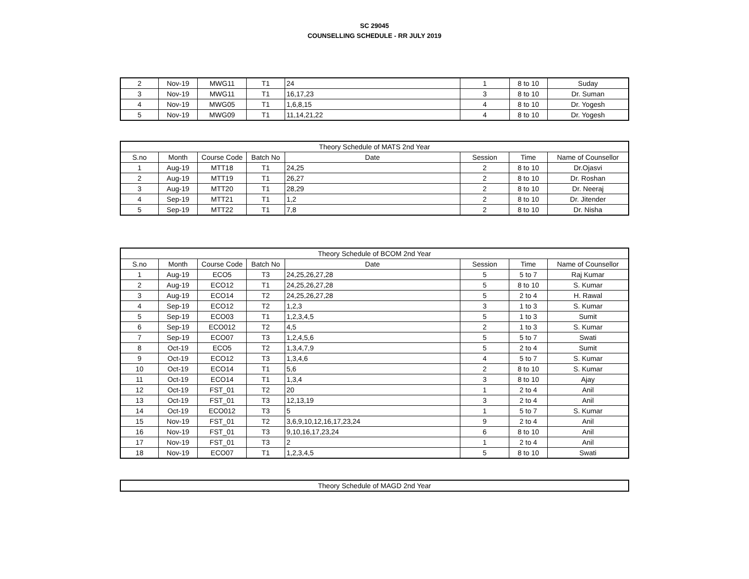SC 29045
COUNSELLING SCHEDULE - RR JULY 2019
| 2 | Nov-19 | MWG11 | T1 | 24 | 1 | 8 to 10 | Suday |
| 3 | Nov-19 | MWG11 | T1 | 16,17,23 | 3 | 8 to 10 | Dr. Suman |
| 4 | Nov-19 | MWG05 | T1 | 1,6,8,15 | 4 | 8 to 10 | Dr. Yogesh |
| 5 | Nov-19 | MWG09 | T1 | 11,14,21,22 | 4 | 8 to 10 | Dr. Yogesh |
| Theory Schedule of MATS 2nd Year | | | | | | | |
| --- | --- | --- | --- | --- | --- | --- | --- |
| S.no | Month | Course Code | Batch No | Date | Session | Time | Name of Counsellor |
| 1 | Aug-19 | MTT18 | T1 | 24,25 | 2 | 8 to 10 | Dr.Ojasvi |
| 2 | Aug-19 | MTT19 | T1 | 26,27 | 2 | 8 to 10 | Dr. Roshan |
| 3 | Aug-19 | MTT20 | T1 | 28,29 | 2 | 8 to 10 | Dr. Neeraj |
| 4 | Sep-19 | MTT21 | T1 | 1,2 | 2 | 8 to 10 | Dr. Jitender |
| 5 | Sep-19 | MTT22 | T1 | 7,8 | 2 | 8 to 10 | Dr. Nisha |
| Theory Schedule of BCOM 2nd Year | | | | | | | |
| --- | --- | --- | --- | --- | --- | --- | --- |
| S.no | Month | Course Code | Batch No | Date | Session | Time | Name of Counsellor |
| 1 | Aug-19 | ECO5 | T3 | 24,25,26,27,28 | 5 | 5 to 7 | Raj Kumar |
| 2 | Aug-19 | ECO12 | T1 | 24,25,26,27,28 | 5 | 8 to 10 | S. Kumar |
| 3 | Aug-19 | ECO14 | T2 | 24,25,26,27,28 | 5 | 2 to 4 | H. Rawal |
| 4 | Sep-19 | ECO12 | T2 | 1,2,3 | 3 | 1 to 3 | S. Kumar |
| 5 | Sep-19 | ECO03 | T1 | 1,2,3,4,5 | 5 | 1 to 3 | Sumit |
| 6 | Sep-19 | ECO012 | T2 | 4,5 | 2 | 1 to 3 | S. Kumar |
| 7 | Sep-19 | ECO07 | T3 | 1,2,4,5,6 | 5 | 5 to 7 | Swati |
| 8 | Oct-19 | ECO5 | T2 | 1,3,4,7,9 | 5 | 2 to 4 | Sumit |
| 9 | Oct-19 | ECO12 | T3 | 1,3,4,6 | 4 | 5 to 7 | S. Kumar |
| 10 | Oct-19 | ECO14 | T1 | 5,6 | 2 | 8 to 10 | S. Kumar |
| 11 | Oct-19 | ECO14 | T1 | 1,3,4 | 3 | 8 to 10 | Ajay |
| 12 | Oct-19 | FST_01 | T2 | 20 | 1 | 2 to 4 | Anil |
| 13 | Oct-19 | FST_01 | T3 | 12,13,19 | 3 | 2 to 4 | Anil |
| 14 | Oct-19 | ECO012 | T3 | 5 | 1 | 5 to 7 | S. Kumar |
| 15 | Nov-19 | FST_01 | T2 | 3,6,9,10,12,16,17,23,24 | 9 | 2 to 4 | Anil |
| 16 | Nov-19 | FST_01 | T3 | 9,10,16,17,23,24 | 6 | 8 to 10 | Anil |
| 17 | Nov-19 | FST_01 | T3 | 2 | 1 | 2 to 4 | Anil |
| 18 | Nov-19 | ECO07 | T1 | 1,2,3,4,5 | 5 | 8 to 10 | Swati |
| Theory Schedule of MAGD 2nd Year |
| --- |